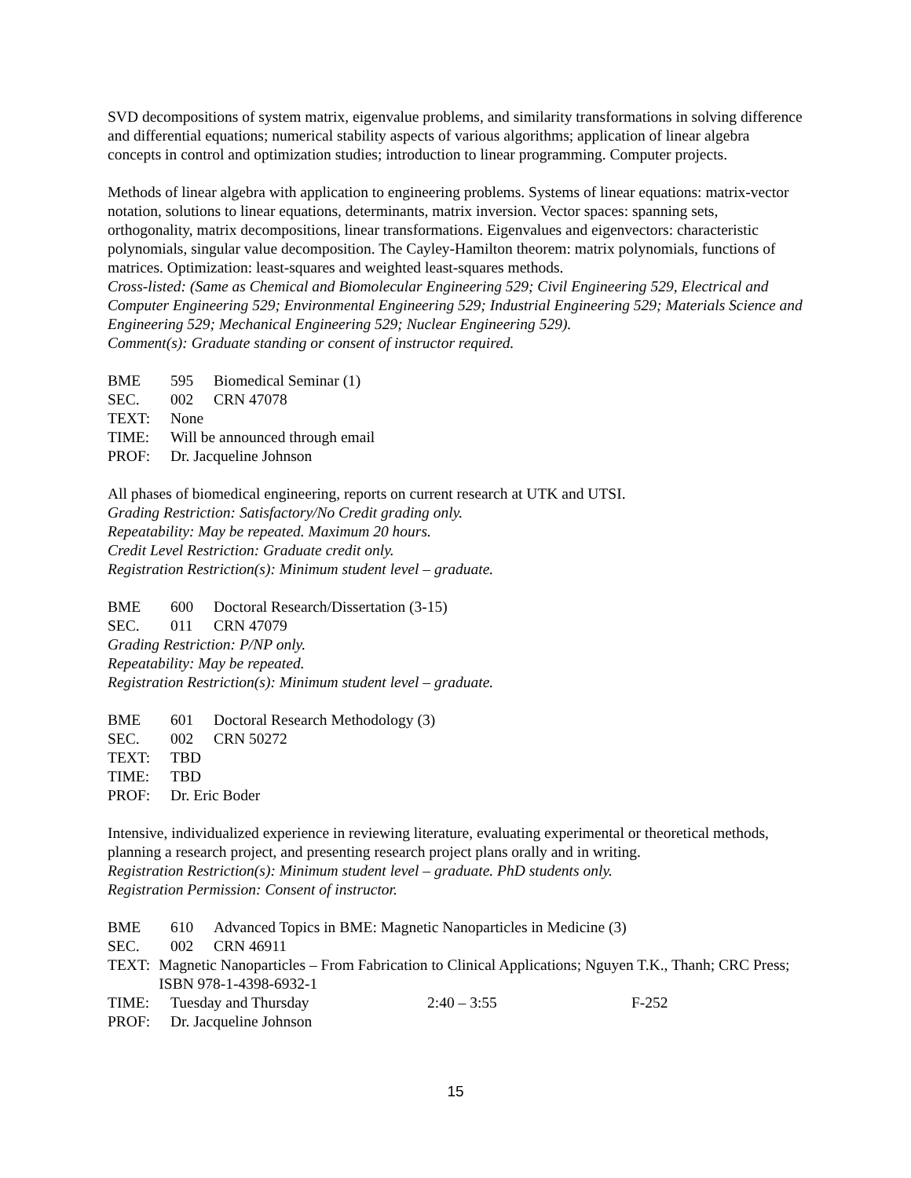SVD decompositions of system matrix, eigenvalue problems, and similarity transformations in solving difference and differential equations; numerical stability aspects of various algorithms; application of linear algebra concepts in control and optimization studies; introduction to linear programming. Computer projects.
Methods of linear algebra with application to engineering problems. Systems of linear equations: matrix-vector notation, solutions to linear equations, determinants, matrix inversion. Vector spaces: spanning sets, orthogonality, matrix decompositions, linear transformations. Eigenvalues and eigenvectors: characteristic polynomials, singular value decomposition. The Cayley-Hamilton theorem: matrix polynomials, functions of matrices. Optimization: least-squares and weighted least-squares methods.
Cross-listed: (Same as Chemical and Biomolecular Engineering 529; Civil Engineering 529, Electrical and Computer Engineering 529; Environmental Engineering 529; Industrial Engineering 529; Materials Science and Engineering 529; Mechanical Engineering 529; Nuclear Engineering 529).
Comment(s): Graduate standing or consent of instructor required.
BME 595 Biomedical Seminar (1)
SEC. 002 CRN 47078
TEXT: None
TIME: Will be announced through email
PROF: Dr. Jacqueline Johnson
All phases of biomedical engineering, reports on current research at UTK and UTSI.
Grading Restriction: Satisfactory/No Credit grading only.
Repeatability: May be repeated. Maximum 20 hours.
Credit Level Restriction: Graduate credit only.
Registration Restriction(s): Minimum student level – graduate.
BME 600 Doctoral Research/Dissertation (3-15)
SEC. 011 CRN 47079
Grading Restriction: P/NP only.
Repeatability: May be repeated.
Registration Restriction(s): Minimum student level – graduate.
BME 601 Doctoral Research Methodology (3)
SEC. 002 CRN 50272
TEXT: TBD
TIME: TBD
PROF: Dr. Eric Boder
Intensive, individualized experience in reviewing literature, evaluating experimental or theoretical methods, planning a research project, and presenting research project plans orally and in writing.
Registration Restriction(s): Minimum student level – graduate. PhD students only.
Registration Permission: Consent of instructor.
BME 610 Advanced Topics in BME: Magnetic Nanoparticles in Medicine (3)
SEC. 002 CRN 46911
TEXT: Magnetic Nanoparticles – From Fabrication to Clinical Applications; Nguyen T.K., Thanh; CRC Press; ISBN 978-1-4398-6932-1
TIME: Tuesday and Thursday 2:40 – 3:55 F-252
PROF: Dr. Jacqueline Johnson
15